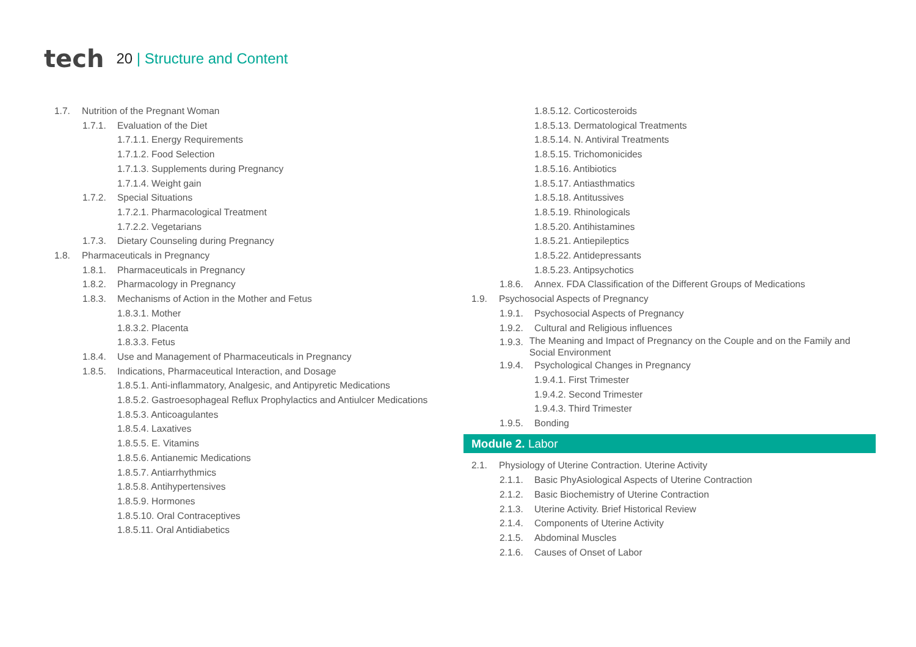tech
20 | Structure and Content
1.7. Nutrition of the Pregnant Woman
1.7.1. Evaluation of the Diet
1.7.1.1. Energy Requirements
1.7.1.2. Food Selection
1.7.1.3. Supplements during Pregnancy
1.7.1.4. Weight gain
1.7.2. Special Situations
1.7.2.1. Pharmacological Treatment
1.7.2.2. Vegetarians
1.7.3. Dietary Counseling during Pregnancy
1.8. Pharmaceuticals in Pregnancy
1.8.1. Pharmaceuticals in Pregnancy
1.8.2. Pharmacology in Pregnancy
1.8.3. Mechanisms of Action in the Mother and Fetus
1.8.3.1. Mother
1.8.3.2. Placenta
1.8.3.3. Fetus
1.8.4. Use and Management of Pharmaceuticals in Pregnancy
1.8.5. Indications, Pharmaceutical Interaction, and Dosage
1.8.5.1. Anti-inflammatory, Analgesic, and Antipyretic Medications
1.8.5.2. Gastroesophageal Reflux Prophylactics and Antiulcer Medications
1.8.5.3. Anticoagulantes
1.8.5.4. Laxatives
1.8.5.5. E. Vitamins
1.8.5.6. Antianemic Medications
1.8.5.7. Antiarrhythmics
1.8.5.8. Antihypertensives
1.8.5.9. Hormones
1.8.5.10. Oral Contraceptives
1.8.5.11. Oral Antidiabetics
1.8.5.12. Corticosteroids
1.8.5.13. Dermatological Treatments
1.8.5.14. N. Antiviral Treatments
1.8.5.15. Trichomonicides
1.8.5.16. Antibiotics
1.8.5.17. Antiasthmatics
1.8.5.18. Antitussives
1.8.5.19. Rhinologicals
1.8.5.20. Antihistamines
1.8.5.21. Antiepileptics
1.8.5.22. Antidepressants
1.8.5.23. Antipsychotics
1.8.6. Annex. FDA Classification of the Different Groups of Medications
1.9. Psychosocial Aspects of Pregnancy
1.9.1. Psychosocial Aspects of Pregnancy
1.9.2. Cultural and Religious influences
1.9.3.
The Meaning and Impact of Pregnancy on the Couple and on the Family and Social Environment
1.9.4. Psychological Changes in Pregnancy
1.9.4.1. First Trimester
1.9.4.2. Second Trimester
1.9.4.3. Third Trimester
1.9.5. Bonding
Module 2. Labor
2.1. Physiology of Uterine Contraction. Uterine Activity
2.1.1. Basic PhyAsiological Aspects of Uterine Contraction
2.1.2. Basic Biochemistry of Uterine Contraction
2.1.3. Uterine Activity. Brief Historical Review
2.1.4. Components of Uterine Activity
2.1.5. Abdominal Muscles
2.1.6. Causes of Onset of Labor